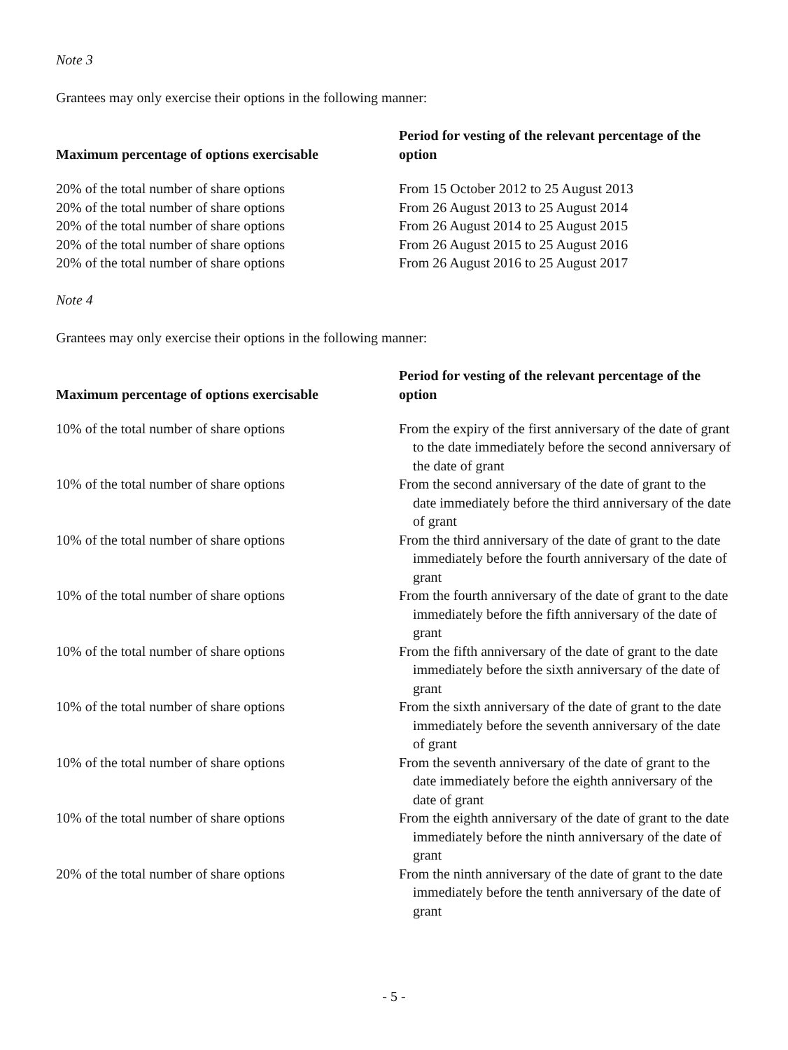Note 3
Grantees may only exercise their options in the following manner:
| Maximum percentage of options exercisable | Period for vesting of the relevant percentage of the option |
| --- | --- |
| 20% of the total number of share options | From 15 October 2012 to 25 August 2013 |
| 20% of the total number of share options | From 26 August 2013 to 25 August 2014 |
| 20% of the total number of share options | From 26 August 2014 to 25 August 2015 |
| 20% of the total number of share options | From 26 August 2015 to 25 August 2016 |
| 20% of the total number of share options | From 26 August 2016 to 25 August 2017 |
Note 4
Grantees may only exercise their options in the following manner:
| Maximum percentage of options exercisable | Period for vesting of the relevant percentage of the option |
| --- | --- |
| 10% of the total number of share options | From the expiry of the first anniversary of the date of grant to the date immediately before the second anniversary of the date of grant |
| 10% of the total number of share options | From the second anniversary of the date of grant to the date immediately before the third anniversary of the date of grant |
| 10% of the total number of share options | From the third anniversary of the date of grant to the date immediately before the fourth anniversary of the date of grant |
| 10% of the total number of share options | From the fourth anniversary of the date of grant to the date immediately before the fifth anniversary of the date of grant |
| 10% of the total number of share options | From the fifth anniversary of the date of grant to the date immediately before the sixth anniversary of the date of grant |
| 10% of the total number of share options | From the sixth anniversary of the date of grant to the date immediately before the seventh anniversary of the date of grant |
| 10% of the total number of share options | From the seventh anniversary of the date of grant to the date immediately before the eighth anniversary of the date of grant |
| 10% of the total number of share options | From the eighth anniversary of the date of grant to the date immediately before the ninth anniversary of the date of grant |
| 20% of the total number of share options | From the ninth anniversary of the date of grant to the date immediately before the tenth anniversary of the date of grant |
- 5 -